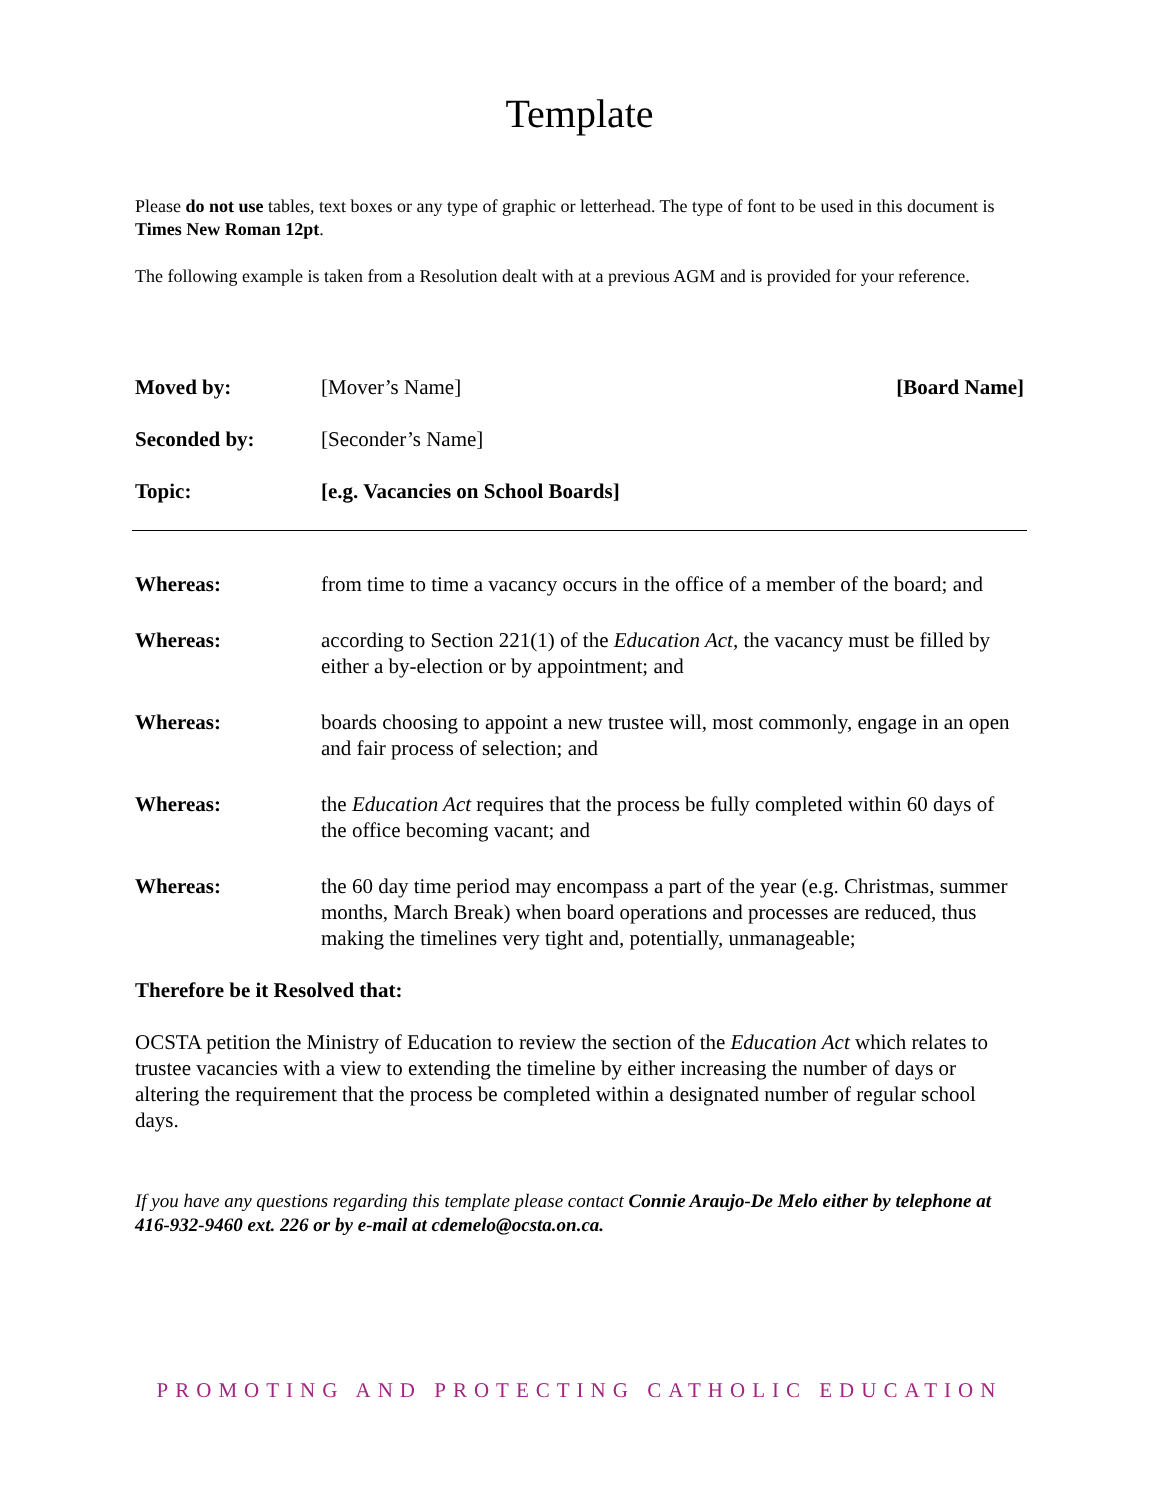Template
Please do not use tables, text boxes or any type of graphic or letterhead. The type of font to be used in this document is Times New Roman 12pt.
The following example is taken from a Resolution dealt with at a previous AGM and is provided for your reference.
Moved by: [Mover’s Name] [Board Name]
Seconded by: [Seconder’s Name]
Topic: [e.g. Vacancies on School Boards]
Whereas: from time to time a vacancy occurs in the office of a member of the board; and
Whereas: according to Section 221(1) of the Education Act, the vacancy must be filled by either a by-election or by appointment; and
Whereas: boards choosing to appoint a new trustee will, most commonly, engage in an open and fair process of selection; and
Whereas: the Education Act requires that the process be fully completed within 60 days of the office becoming vacant; and
Whereas: the 60 day time period may encompass a part of the year (e.g. Christmas, summer months, March Break) when board operations and processes are reduced, thus making the timelines very tight and, potentially, unmanageable;
Therefore be it Resolved that:
OCSTA petition the Ministry of Education to review the section of the Education Act which relates to trustee vacancies with a view to extending the timeline by either increasing the number of days or altering the requirement that the process be completed within a designated number of regular school days.
If you have any questions regarding this template please contact Connie Araujo-De Melo either by telephone at 416-932-9460 ext. 226 or by e-mail at cdemelo@ocsta.on.ca.
PROMOTING AND PROTECTING CATHOLIC EDUCATION